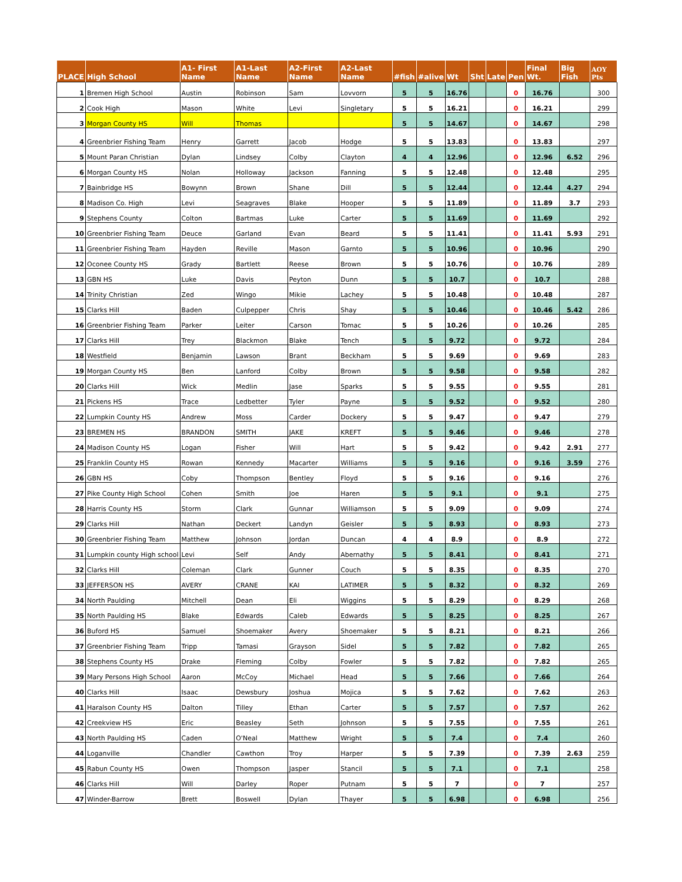| PLACE | High School | A1- First Name | A1-Last Name | A2-First Name | A2-Last Name | #fish | #alive | Wt | Sht | Late | Pen | Final Wt. | Big Fish | AOY Pts |
| --- | --- | --- | --- | --- | --- | --- | --- | --- | --- | --- | --- | --- | --- | --- |
| 1 | Bremen High School | Austin | Robinson | Sam | Lovvorn | 5 | 5 | 16.76 | | | 0 | 16.76 | | 300 |
| 2 | Cook High | Mason | White | Levi | Singletary | 5 | 5 | 16.21 | | | 0 | 16.21 | | 299 |
| 3 | Morgan County HS | Will | Thomas | | | 5 | 5 | 14.67 | | | 0 | 14.67 | | 298 |
| 4 | Greenbrier Fishing Team | Henry | Garrett | Jacob | Hodge | 5 | 5 | 13.83 | | | 0 | 13.83 | | 297 |
| 5 | Mount Paran Christian | Dylan | Lindsey | Colby | Clayton | 4 | 4 | 12.96 | | | 0 | 12.96 | 6.52 | 296 |
| 6 | Morgan County HS | Nolan | Holloway | Jackson | Fanning | 5 | 5 | 12.48 | | | 0 | 12.48 | | 295 |
| 7 | Bainbridge HS | Bowynn | Brown | Shane | Dill | 5 | 5 | 12.44 | | | 0 | 12.44 | 4.27 | 294 |
| 8 | Madison Co. High | Levi | Seagraves | Blake | Hooper | 5 | 5 | 11.89 | | | 0 | 11.89 | 3.7 | 293 |
| 9 | Stephens County | Colton | Bartmas | Luke | Carter | 5 | 5 | 11.69 | | | 0 | 11.69 | | 292 |
| 10 | Greenbrier Fishing Team | Deuce | Garland | Evan | Beard | 5 | 5 | 11.41 | | | 0 | 11.41 | 5.93 | 291 |
| 11 | Greenbrier Fishing Team | Hayden | Reville | Mason | Garnto | 5 | 5 | 10.96 | | | 0 | 10.96 | | 290 |
| 12 | Oconee County HS | Grady | Bartlett | Reese | Brown | 5 | 5 | 10.76 | | | 0 | 10.76 | | 289 |
| 13 | GBN HS | Luke | Davis | Peyton | Dunn | 5 | 5 | 10.7 | | | 0 | 10.7 | | 288 |
| 14 | Trinity Christian | Zed | Wingo | Mikie | Lachey | 5 | 5 | 10.48 | | | 0 | 10.48 | | 287 |
| 15 | Clarks Hill | Baden | Culpepper | Chris | Shay | 5 | 5 | 10.46 | | | 0 | 10.46 | 5.42 | 286 |
| 16 | Greenbrier Fishing Team | Parker | Leiter | Carson | Tomac | 5 | 5 | 10.26 | | | 0 | 10.26 | | 285 |
| 17 | Clarks Hill | Trey | Blackmon | Blake | Tench | 5 | 5 | 9.72 | | | 0 | 9.72 | | 284 |
| 18 | Westfield | Benjamin | Lawson | Brant | Beckham | 5 | 5 | 9.69 | | | 0 | 9.69 | | 283 |
| 19 | Morgan County HS | Ben | Lanford | Colby | Brown | 5 | 5 | 9.58 | | | 0 | 9.58 | | 282 |
| 20 | Clarks Hill | Wick | Medlin | Jase | Sparks | 5 | 5 | 9.55 | | | 0 | 9.55 | | 281 |
| 21 | Pickens HS | Trace | Ledbetter | Tyler | Payne | 5 | 5 | 9.52 | | | 0 | 9.52 | | 280 |
| 22 | Lumpkin County HS | Andrew | Moss | Carder | Dockery | 5 | 5 | 9.47 | | | 0 | 9.47 | | 279 |
| 23 | BREMEN HS | BRANDON | SMITH | JAKE | KREFT | 5 | 5 | 9.46 | | | 0 | 9.46 | | 278 |
| 24 | Madison County HS | Logan | Fisher | Will | Hart | 5 | 5 | 9.42 | | | 0 | 9.42 | 2.91 | 277 |
| 25 | Franklin County HS | Rowan | Kennedy | Macarter | Williams | 5 | 5 | 9.16 | | | 0 | 9.16 | 3.59 | 276 |
| 26 | GBN HS | Coby | Thompson | Bentley | Floyd | 5 | 5 | 9.16 | | | 0 | 9.16 | | 276 |
| 27 | Pike County High School | Cohen | Smith | Joe | Haren | 5 | 5 | 9.1 | | | 0 | 9.1 | | 275 |
| 28 | Harris County HS | Storm | Clark | Gunnar | Williamson | 5 | 5 | 9.09 | | | 0 | 9.09 | | 274 |
| 29 | Clarks Hill | Nathan | Deckert | Landyn | Geisler | 5 | 5 | 8.93 | | | 0 | 8.93 | | 273 |
| 30 | Greenbrier Fishing Team | Matthew | Johnson | Jordan | Duncan | 4 | 4 | 8.9 | | | 0 | 8.9 | | 272 |
| 31 | Lumpkin county High school | Levi | Self | Andy | Abernathy | 5 | 5 | 8.41 | | | 0 | 8.41 | | 271 |
| 32 | Clarks Hill | Coleman | Clark | Gunner | Couch | 5 | 5 | 8.35 | | | 0 | 8.35 | | 270 |
| 33 | JEFFERSON HS | AVERY | CRANE | KAI | LATIMER | 5 | 5 | 8.32 | | | 0 | 8.32 | | 269 |
| 34 | North Paulding | Mitchell | Dean | Eli | Wiggins | 5 | 5 | 8.29 | | | 0 | 8.29 | | 268 |
| 35 | North Paulding HS | Blake | Edwards | Caleb | Edwards | 5 | 5 | 8.25 | | | 0 | 8.25 | | 267 |
| 36 | Buford HS | Samuel | Shoemaker | Avery | Shoemaker | 5 | 5 | 8.21 | | | 0 | 8.21 | | 266 |
| 37 | Greenbrier Fishing Team | Tripp | Tamasi | Grayson | Sidel | 5 | 5 | 7.82 | | | 0 | 7.82 | | 265 |
| 38 | Stephens County HS | Drake | Fleming | Colby | Fowler | 5 | 5 | 7.82 | | | 0 | 7.82 | | 265 |
| 39 | Mary Persons High School | Aaron | McCoy | Michael | Head | 5 | 5 | 7.66 | | | 0 | 7.66 | | 264 |
| 40 | Clarks Hill | Isaac | Dewsbury | Joshua | Mojica | 5 | 5 | 7.62 | | | 0 | 7.62 | | 263 |
| 41 | Haralson County HS | Dalton | Tilley | Ethan | Carter | 5 | 5 | 7.57 | | | 0 | 7.57 | | 262 |
| 42 | Creekview HS | Eric | Beasley | Seth | Johnson | 5 | 5 | 7.55 | | | 0 | 7.55 | | 261 |
| 43 | North Paulding HS | Caden | O'Neal | Matthew | Wright | 5 | 5 | 7.4 | | | 0 | 7.4 | | 260 |
| 44 | Loganville | Chandler | Cawthon | Troy | Harper | 5 | 5 | 7.39 | | | 0 | 7.39 | 2.63 | 259 |
| 45 | Rabun County HS | Owen | Thompson | Jasper | Stancil | 5 | 5 | 7.1 | | | 0 | 7.1 | | 258 |
| 46 | Clarks Hill | Will | Darley | Roper | Putnam | 5 | 5 | 7 | | | 0 | 7 | | 257 |
| 47 | Winder-Barrow | Brett | Boswell | Dylan | Thayer | 5 | 5 | 6.98 | | | 0 | 6.98 | | 256 |